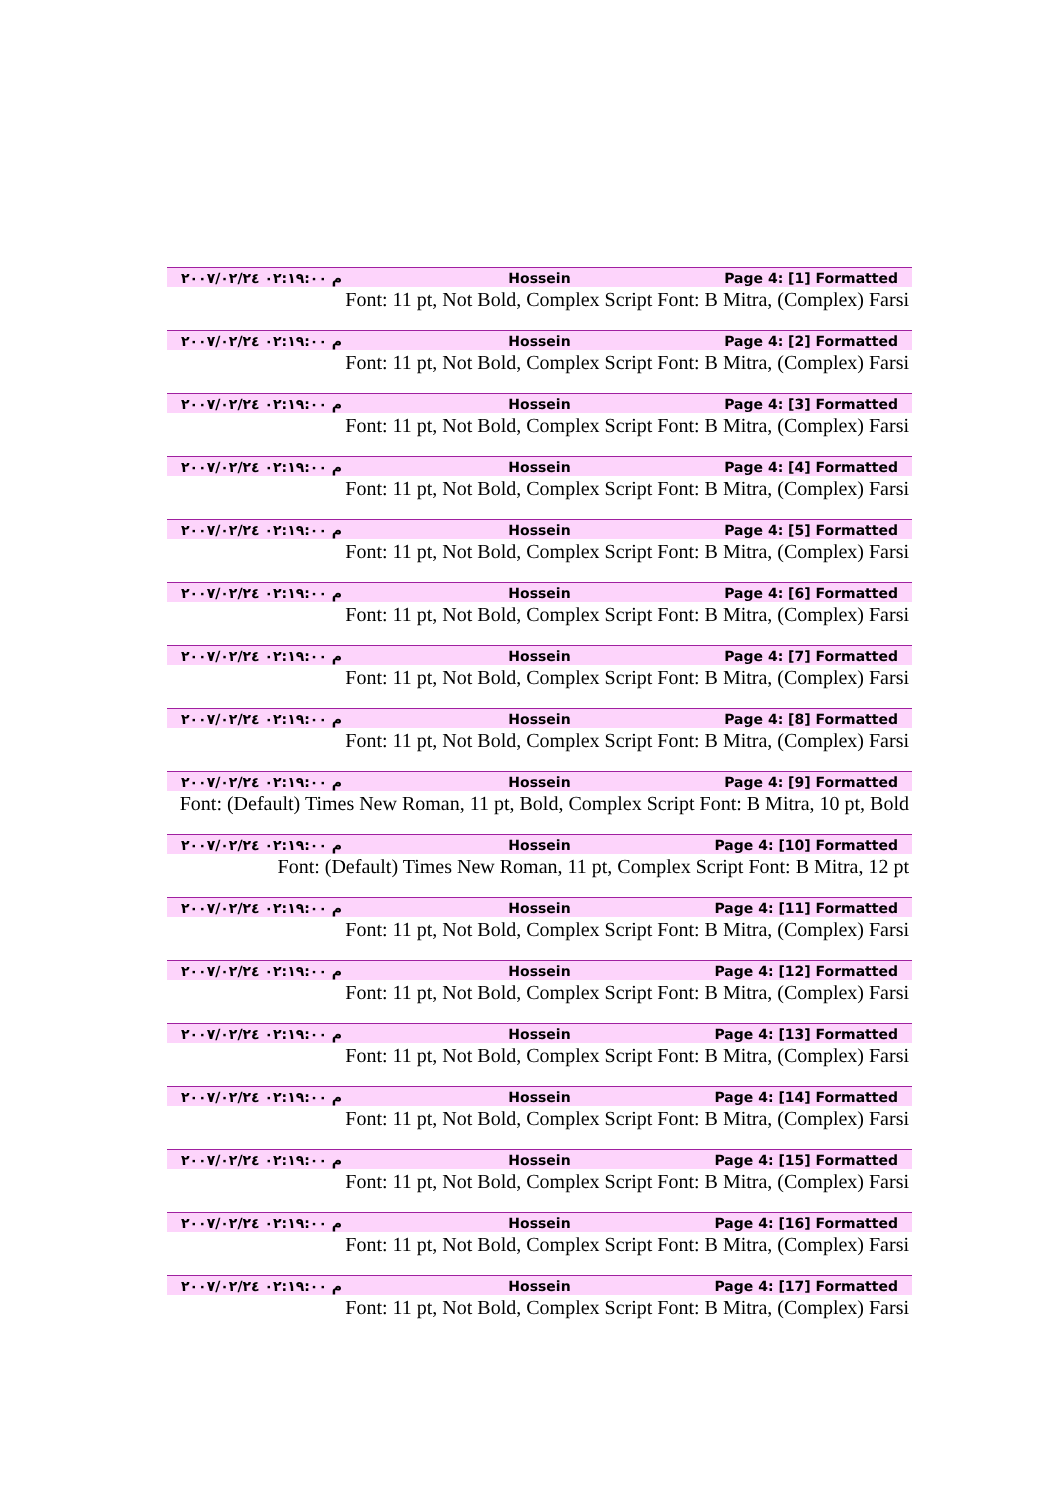م ٠٢:١٩:٠٠ ٢٠٠٧/٠٢/٢٤ Hossein Page 4: [1] Formatted
Font: 11 pt, Not Bold, Complex Script Font: B Mitra, (Complex) Farsi
م ٠٢:١٩:٠٠ ٢٠٠٧/٠٢/٢٤ Hossein Page 4: [2] Formatted
Font: 11 pt, Not Bold, Complex Script Font: B Mitra, (Complex) Farsi
م ٠٢:١٩:٠٠ ٢٠٠٧/٠٢/٢٤ Hossein Page 4: [3] Formatted
Font: 11 pt, Not Bold, Complex Script Font: B Mitra, (Complex) Farsi
م ٠٢:١٩:٠٠ ٢٠٠٧/٠٢/٢٤ Hossein Page 4: [4] Formatted
Font: 11 pt, Not Bold, Complex Script Font: B Mitra, (Complex) Farsi
م ٠٢:١٩:٠٠ ٢٠٠٧/٠٢/٢٤ Hossein Page 4: [5] Formatted
Font: 11 pt, Not Bold, Complex Script Font: B Mitra, (Complex) Farsi
م ٠٢:١٩:٠٠ ٢٠٠٧/٠٢/٢٤ Hossein Page 4: [6] Formatted
Font: 11 pt, Not Bold, Complex Script Font: B Mitra, (Complex) Farsi
م ٠٢:١٩:٠٠ ٢٠٠٧/٠٢/٢٤ Hossein Page 4: [7] Formatted
Font: 11 pt, Not Bold, Complex Script Font: B Mitra, (Complex) Farsi
م ٠٢:١٩:٠٠ ٢٠٠٧/٠٢/٢٤ Hossein Page 4: [8] Formatted
Font: 11 pt, Not Bold, Complex Script Font: B Mitra, (Complex) Farsi
م ٠٢:١٩:٠٠ ٢٠٠٧/٠٢/٢٤ Hossein Page 4: [9] Formatted
Font: (Default) Times New Roman, 11 pt, Bold, Complex Script Font: B Mitra, 10 pt, Bold
م ٠٢:١٩:٠٠ ٢٠٠٧/٠٢/٢٤ Hossein Page 4: [10] Formatted
Font: (Default) Times New Roman, 11 pt, Complex Script Font: B Mitra, 12 pt
م ٠٢:١٩:٠٠ ٢٠٠٧/٠٢/٢٤ Hossein Page 4: [11] Formatted
Font: 11 pt, Not Bold, Complex Script Font: B Mitra, (Complex) Farsi
م ٠٢:١٩:٠٠ ٢٠٠٧/٠٢/٢٤ Hossein Page 4: [12] Formatted
Font: 11 pt, Not Bold, Complex Script Font: B Mitra, (Complex) Farsi
م ٠٢:١٩:٠٠ ٢٠٠٧/٠٢/٢٤ Hossein Page 4: [13] Formatted
Font: 11 pt, Not Bold, Complex Script Font: B Mitra, (Complex) Farsi
م ٠٢:١٩:٠٠ ٢٠٠٧/٠٢/٢٤ Hossein Page 4: [14] Formatted
Font: 11 pt, Not Bold, Complex Script Font: B Mitra, (Complex) Farsi
م ٠٢:١٩:٠٠ ٢٠٠٧/٠٢/٢٤ Hossein Page 4: [15] Formatted
Font: 11 pt, Not Bold, Complex Script Font: B Mitra, (Complex) Farsi
م ٠٢:١٩:٠٠ ٢٠٠٧/٠٢/٢٤ Hossein Page 4: [16] Formatted
Font: 11 pt, Not Bold, Complex Script Font: B Mitra, (Complex) Farsi
م ٠٢:١٩:٠٠ ٢٠٠٧/٠٢/٢٤ Hossein Page 4: [17] Formatted
Font: 11 pt, Not Bold, Complex Script Font: B Mitra, (Complex) Farsi